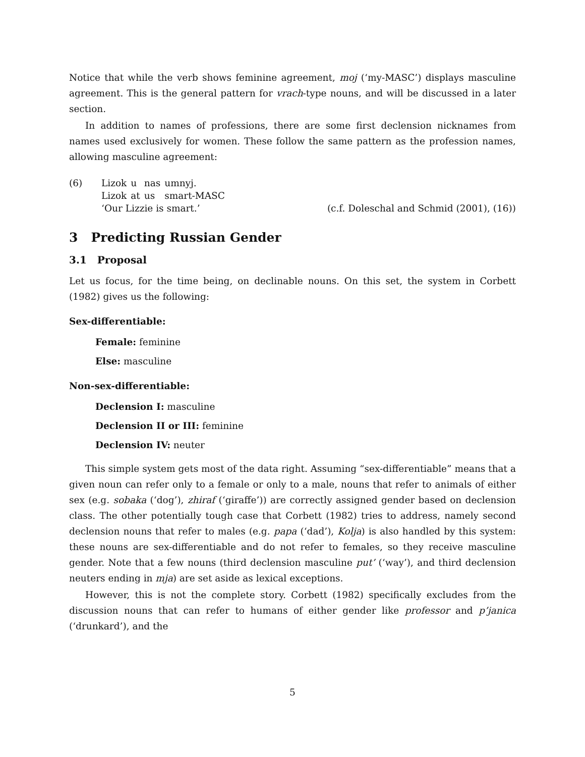Notice that while the verb shows feminine agreement, moj (‘my-MASC’) displays masculine agreement. This is the general pattern for vrach-type nouns, and will be discussed in a later section.
In addition to names of professions, there are some first declension nicknames from names used exclusively for women. These follow the same pattern as the profession names, allowing masculine agreement:
(6)
| Lizok | u | nas | umnyj. |
| Lizok | at | us | smart-MASC |
‘Our Lizzie is smart.’ (c.f. Doleschal and Schmid (2001), (16))
3 Predicting Russian Gender
3.1 Proposal
Let us focus, for the time being, on declinable nouns. On this set, the system in Corbett (1982) gives us the following:
Sex-differentiable:
Female: feminine
Else: masculine
Non-sex-differentiable:
Declension I: masculine
Declension II or III: feminine
Declension IV: neuter
This simple system gets most of the data right. Assuming “sex-differentiable” means that a given noun can refer only to a female or only to a male, nouns that refer to animals of either sex (e.g. sobaka (‘dog’), zhiraf (‘giraffe’)) are correctly assigned gender based on declension class. The other potentially tough case that Corbett (1982) tries to address, namely second declension nouns that refer to males (e.g. papa (‘dad’), Kolja) is also handled by this system: these nouns are sex-differentiable and do not refer to females, so they receive masculine gender. Note that a few nouns (third declension masculine put’ (‘way’), and third declension neuters ending in mja) are set aside as lexical exceptions.
However, this is not the complete story. Corbett (1982) specifically excludes from the discussion nouns that can refer to humans of either gender like professor and p’janica (‘drunkard’), and the
5